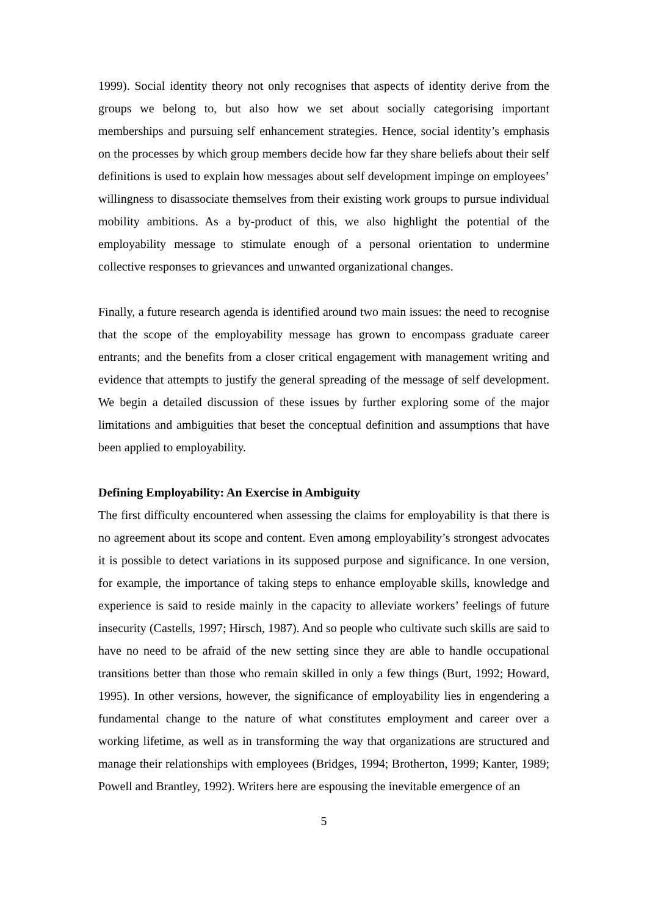1999). Social identity theory not only recognises that aspects of identity derive from the groups we belong to, but also how we set about socially categorising important memberships and pursuing self enhancement strategies. Hence, social identity’s emphasis on the processes by which group members decide how far they share beliefs about their self definitions is used to explain how messages about self development impinge on employees’ willingness to disassociate themselves from their existing work groups to pursue individual mobility ambitions. As a by-product of this, we also highlight the potential of the employability message to stimulate enough of a personal orientation to undermine collective responses to grievances and unwanted organizational changes.
Finally, a future research agenda is identified around two main issues: the need to recognise that the scope of the employability message has grown to encompass graduate career entrants; and the benefits from a closer critical engagement with management writing and evidence that attempts to justify the general spreading of the message of self development. We begin a detailed discussion of these issues by further exploring some of the major limitations and ambiguities that beset the conceptual definition and assumptions that have been applied to employability.
Defining Employability: An Exercise in Ambiguity
The first difficulty encountered when assessing the claims for employability is that there is no agreement about its scope and content. Even among employability’s strongest advocates it is possible to detect variations in its supposed purpose and significance. In one version, for example, the importance of taking steps to enhance employable skills, knowledge and experience is said to reside mainly in the capacity to alleviate workers’ feelings of future insecurity (Castells, 1997; Hirsch, 1987). And so people who cultivate such skills are said to have no need to be afraid of the new setting since they are able to handle occupational transitions better than those who remain skilled in only a few things (Burt, 1992; Howard, 1995). In other versions, however, the significance of employability lies in engendering a fundamental change to the nature of what constitutes employment and career over a working lifetime, as well as in transforming the way that organizations are structured and manage their relationships with employees (Bridges, 1994; Brotherton, 1999; Kanter, 1989; Powell and Brantley, 1992). Writers here are espousing the inevitable emergence of an
5